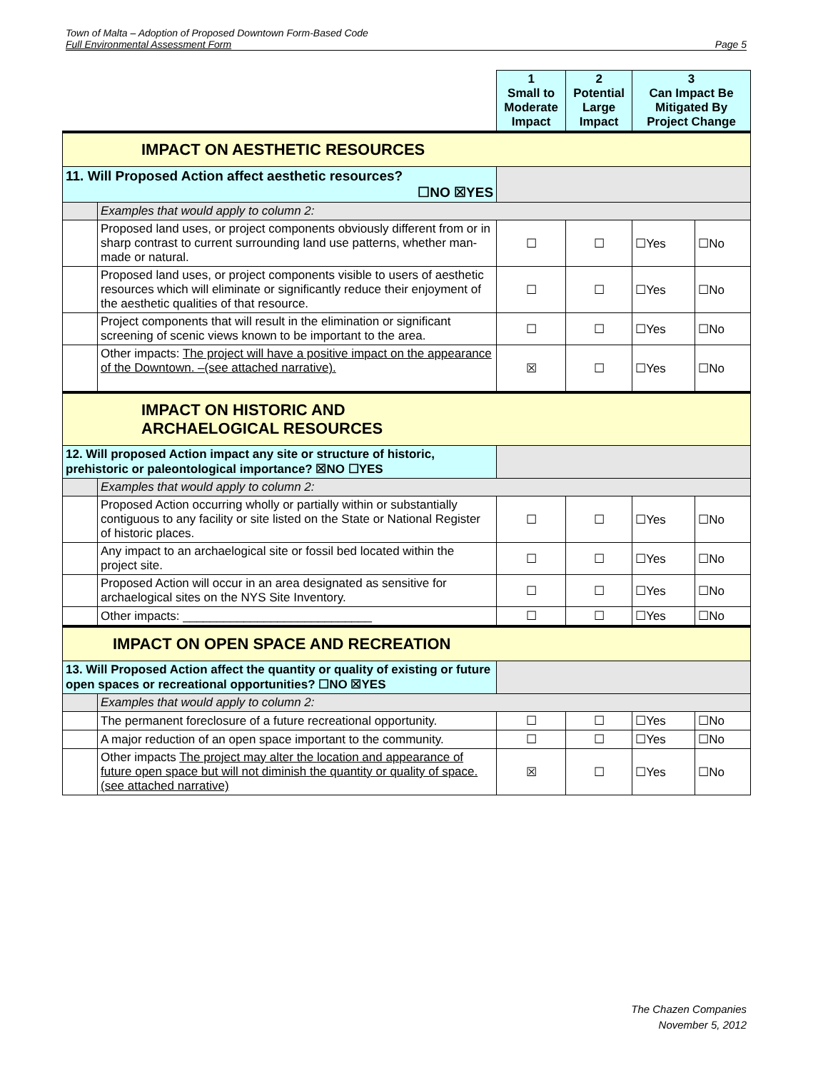Town of Malta – Adoption of Proposed Downtown Form-Based Code
Full Environmental Assessment Form Page 5
| | | 1 Small to Moderate Impact | 2 Potential Large Impact | 3 Can Impact Be Mitigated By Project Change | |
| IMPACT ON AESTHETIC RESOURCES | | | | | |
| 11. Will Proposed Action affect aesthetic resources? ☐NO ☒YES | | | | | |
| | Examples that would apply to column 2: | | | | |
| | Proposed land uses, or project components obviously different from or in sharp contrast to current surrounding land use patterns, whether man-made or natural. | ☐ | ☐ | ☐Yes | ☐No |
| | Proposed land uses, or project components visible to users of aesthetic resources which will eliminate or significantly reduce their enjoyment of the aesthetic qualities of that resource. | ☐ | ☐ | ☐Yes | ☐No |
| | Project components that will result in the elimination or significant screening of scenic views known to be important to the area. | ☐ | ☐ | ☐Yes | ☐No |
| | Other impacts: The project will have a positive impact on the appearance of the Downtown. –(see attached narrative). | ☒ | ☐ | ☐Yes | ☐No |
| IMPACT ON HISTORIC AND ARCHAELOGICAL RESOURCES | | | | | |
| 12. Will proposed Action impact any site or structure of historic, prehistoric or paleontological importance? ☒NO ☐YES | | | | | |
| | Examples that would apply to column 2: | | | | |
| | Proposed Action occurring wholly or partially within or substantially contiguous to any facility or site listed on the State or National Register of historic places. | ☐ | ☐ | ☐Yes | ☐No |
| | Any impact to an archaelogical site or fossil bed located within the project site. | ☐ | ☐ | ☐Yes | ☐No |
| | Proposed Action will occur in an area designated as sensitive for archaelogical sites on the NYS Site Inventory. | ☐ | ☐ | ☐Yes | ☐No |
| | Other impacts: ____________________________ | ☐ | ☐ | ☐Yes | ☐No |
| IMPACT ON OPEN SPACE AND RECREATION | | | | | |
| 13. Will Proposed Action affect the quantity or quality of existing or future open spaces or recreational opportunities? ☐NO ☒YES | | | | | |
| | Examples that would apply to column 2: | | | | |
| | The permanent foreclosure of a future recreational opportunity. | ☐ | ☐ | ☐Yes | ☐No |
| | A major reduction of an open space important to the community. | ☐ | ☐ | ☐Yes | ☐No |
| | Other impacts The project may alter the location and appearance of future open space but will not diminish the quantity or quality of space. (see attached narrative) | ☒ | ☐ | ☐Yes | ☐No |
The Chazen Companies
November 5, 2012